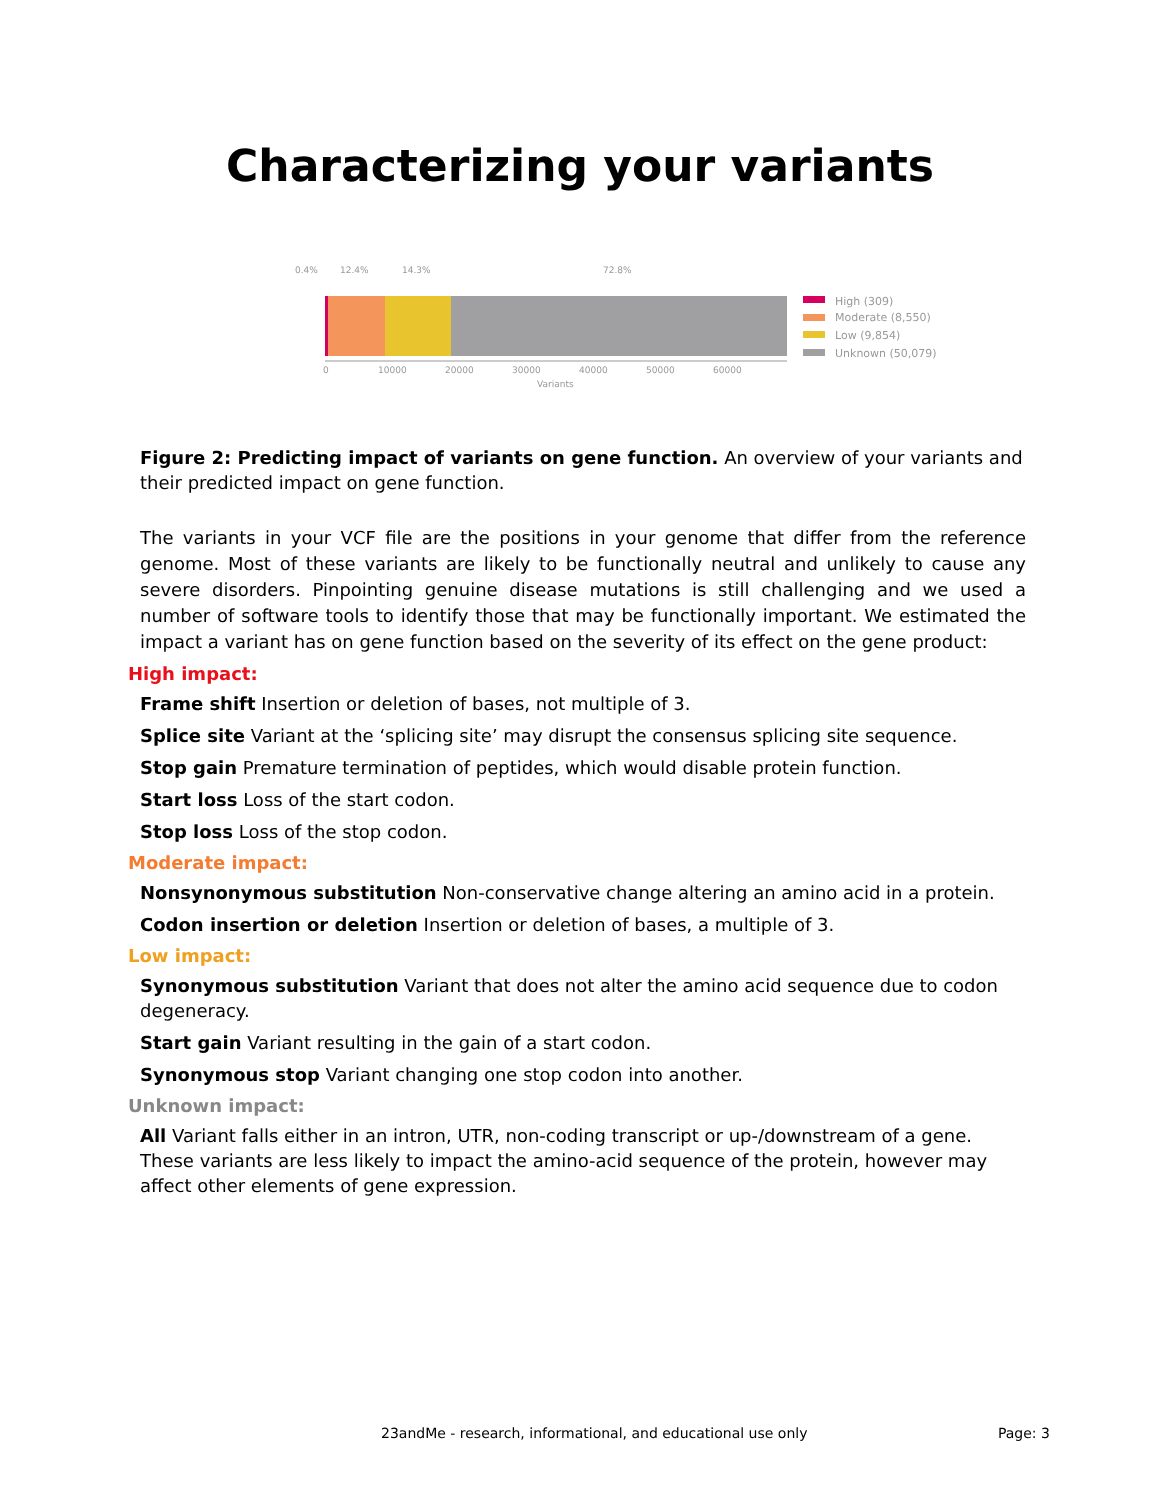Characterizing your variants
0.4%
12.4%
14.3%
72.8%
0
10000
20000
30000
40000
50000
60000
Variants
High (309)
Moderate (8,550)
Low (9,854)
Unknown (50,079)
Figure 2: Predicting impact of variants on gene function. An overview of your variants and their predicted impact on gene function.
The variants in your VCF file are the positions in your genome that differ from the reference genome. Most of these variants are likely to be functionally neutral and unlikely to cause any severe disorders. Pinpointing genuine disease mutations is still challenging and we used a number of software tools to identify those that may be functionally important. We estimated the impact a variant has on gene function based on the severity of its effect on the gene product:
High impact:
Frame shift
Insertion or deletion of bases, not multiple of 3.
Splice site
Variant at the ‘splicing site’ may disrupt the consensus splicing site sequence.
Stop gain
Premature termination of peptides, which would disable protein function.
Start loss
Loss of the start codon.
Stop loss
Loss of the stop codon.
Moderate impact:
Nonsynonymous substitution
Non-conservative change altering an amino acid in a protein.
Codon insertion or deletion
Insertion or deletion of bases, a multiple of 3.
Low impact:
Synonymous substitution
Variant that does not alter the amino acid sequence due to codon degeneracy.
Start gain
Variant resulting in the gain of a start codon.
Synonymous stop
Variant changing one stop codon into another.
Unknown impact:
All
Variant falls either in an intron, UTR, non-coding transcript or up-/downstream of a gene. These variants are less likely to impact the amino-acid sequence of the protein, however may affect other elements of gene expression.
23andMe - research, informational, and educational use only Page: 3